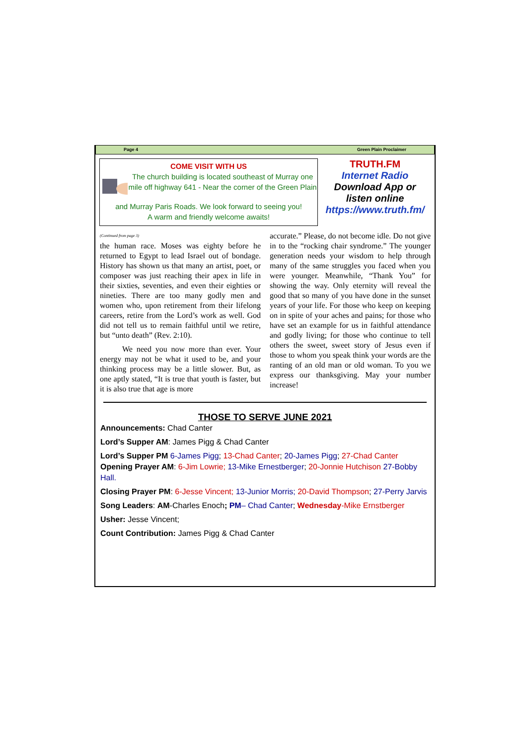Page 4 Green Plain Proclaimer
COME VISIT WITH US
The church building is located southeast of Murray one mile off highway 641 - Near the corner of the Green Plain
and Murray Paris Roads. We look forward to seeing you!
A warm and friendly welcome awaits!
TRUTH.FM
Internet Radio
Download App or
listen online
https://www.truth.fm/
(Continued from page 3)
the human race. Moses was eighty before he returned to Egypt to lead Israel out of bondage. History has shown us that many an artist, poet, or composer was just reaching their apex in life in their sixties, seventies, and even their eighties or nineties. There are too many godly men and women who, upon retirement from their lifelong careers, retire from the Lord’s work as well. God did not tell us to remain faithful until we retire, but “unto death” (Rev. 2:10).
We need you now more than ever. Your energy may not be what it used to be, and your thinking process may be a little slower. But, as one aptly stated, “It is true that youth is faster, but it is also true that age is more
accurate.” Please, do not become idle. Do not give in to the “rocking chair syndrome.” The younger generation needs your wisdom to help through many of the same struggles you faced when you were younger. Meanwhile, “Thank You” for showing the way. Only eternity will reveal the good that so many of you have done in the sunset years of your life. For those who keep on keeping on in spite of your aches and pains; for those who have set an example for us in faithful attendance and godly living; for those who continue to tell others the sweet, sweet story of Jesus even if those to whom you speak think your words are the ranting of an old man or old woman. To you we express our thanksgiving. May your number increase!
THOSE TO SERVE JUNE 2021
Announcements: Chad Canter
Lord’s Supper AM: James Pigg & Chad Canter
Lord’s Supper PM 6-James Pigg; 13-Chad Canter; 20-James Pigg; 27-Chad Canter
Opening Prayer AM: 6-Jim Lowrie; 13-Mike Ernestberger; 20-Jonnie Hutchison 27-Bobby Hall.
Closing Prayer PM: 6-Jesse Vincent; 13-Junior Morris; 20-David Thompson; 27-Perry Jarvis
Song Leaders: AM-Charles Enoch; PM– Chad Canter; Wednesday-Mike Ernstberger
Usher: Jesse Vincent;
Count Contribution: James Pigg & Chad Canter